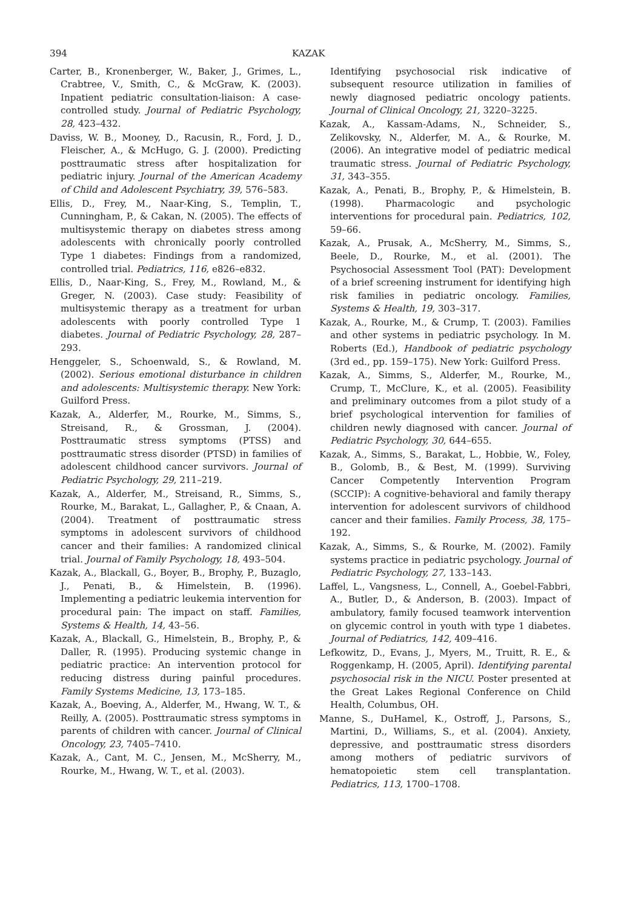394 KAZAK
Carter, B., Kronenberger, W., Baker, J., Grimes, L., Crabtree, V., Smith, C., & McGraw, K. (2003). Inpatient pediatric consultation-liaison: A case-controlled study. Journal of Pediatric Psychology, 28, 423–432.
Daviss, W. B., Mooney, D., Racusin, R., Ford, J. D., Fleischer, A., & McHugo, G. J. (2000). Predicting posttraumatic stress after hospitalization for pediatric injury. Journal of the American Academy of Child and Adolescent Psychiatry, 39, 576–583.
Ellis, D., Frey, M., Naar-King, S., Templin, T., Cunningham, P., & Cakan, N. (2005). The effects of multisystemic therapy on diabetes stress among adolescents with chronically poorly controlled Type 1 diabetes: Findings from a randomized, controlled trial. Pediatrics, 116, e826–e832.
Ellis, D., Naar-King, S., Frey, M., Rowland, M., & Greger, N. (2003). Case study: Feasibility of multisystemic therapy as a treatment for urban adolescents with poorly controlled Type 1 diabetes. Journal of Pediatric Psychology, 28, 287–293.
Henggeler, S., Schoenwald, S., & Rowland, M. (2002). Serious emotional disturbance in children and adolescents: Multisystemic therapy. New York: Guilford Press.
Kazak, A., Alderfer, M., Rourke, M., Simms, S., Streisand, R., & Grossman, J. (2004). Posttraumatic stress symptoms (PTSS) and posttraumatic stress disorder (PTSD) in families of adolescent childhood cancer survivors. Journal of Pediatric Psychology, 29, 211–219.
Kazak, A., Alderfer, M., Streisand, R., Simms, S., Rourke, M., Barakat, L., Gallagher, P., & Cnaan, A. (2004). Treatment of posttraumatic stress symptoms in adolescent survivors of childhood cancer and their families: A randomized clinical trial. Journal of Family Psychology, 18, 493–504.
Kazak, A., Blackall, G., Boyer, B., Brophy, P., Buzaglo, J., Penati, B., & Himelstein, B. (1996). Implementing a pediatric leukemia intervention for procedural pain: The impact on staff. Families, Systems & Health, 14, 43–56.
Kazak, A., Blackall, G., Himelstein, B., Brophy, P., & Daller, R. (1995). Producing systemic change in pediatric practice: An intervention protocol for reducing distress during painful procedures. Family Systems Medicine, 13, 173–185.
Kazak, A., Boeving, A., Alderfer, M., Hwang, W. T., & Reilly, A. (2005). Posttraumatic stress symptoms in parents of children with cancer. Journal of Clinical Oncology, 23, 7405–7410.
Kazak, A., Cant, M. C., Jensen, M., McSherry, M., Rourke, M., Hwang, W. T., et al. (2003).
Identifying psychosocial risk indicative of subsequent resource utilization in families of newly diagnosed pediatric oncology patients. Journal of Clinical Oncology, 21, 3220–3225.
Kazak, A., Kassam-Adams, N., Schneider, S., Zelikovsky, N., Alderfer, M. A., & Rourke, M. (2006). An integrative model of pediatric medical traumatic stress. Journal of Pediatric Psychology, 31, 343–355.
Kazak, A., Penati, B., Brophy, P., & Himelstein, B. (1998). Pharmacologic and psychologic interventions for procedural pain. Pediatrics, 102, 59–66.
Kazak, A., Prusak, A., McSherry, M., Simms, S., Beele, D., Rourke, M., et al. (2001). The Psychosocial Assessment Tool (PAT): Development of a brief screening instrument for identifying high risk families in pediatric oncology. Families, Systems & Health, 19, 303–317.
Kazak, A., Rourke, M., & Crump, T. (2003). Families and other systems in pediatric psychology. In M. Roberts (Ed.), Handbook of pediatric psychology (3rd ed., pp. 159–175). New York: Guilford Press.
Kazak, A., Simms, S., Alderfer, M., Rourke, M., Crump, T., McClure, K., et al. (2005). Feasibility and preliminary outcomes from a pilot study of a brief psychological intervention for families of children newly diagnosed with cancer. Journal of Pediatric Psychology, 30, 644–655.
Kazak, A., Simms, S., Barakat, L., Hobbie, W., Foley, B., Golomb, B., & Best, M. (1999). Surviving Cancer Competently Intervention Program (SCCIP): A cognitive-behavioral and family therapy intervention for adolescent survivors of childhood cancer and their families. Family Process, 38, 175–192.
Kazak, A., Simms, S., & Rourke, M. (2002). Family systems practice in pediatric psychology. Journal of Pediatric Psychology, 27, 133–143.
Laffel, L., Vangsness, L., Connell, A., Goebel-Fabbri, A., Butler, D., & Anderson, B. (2003). Impact of ambulatory, family focused teamwork intervention on glycemic control in youth with type 1 diabetes. Journal of Pediatrics, 142, 409–416.
Lefkowitz, D., Evans, J., Myers, M., Truitt, R. E., & Roggenkamp, H. (2005, April). Identifying parental psychosocial risk in the NICU. Poster presented at the Great Lakes Regional Conference on Child Health, Columbus, OH.
Manne, S., DuHamel, K., Ostroff, J., Parsons, S., Martini, D., Williams, S., et al. (2004). Anxiety, depressive, and posttraumatic stress disorders among mothers of pediatric survivors of hematopoietic stem cell transplantation. Pediatrics, 113, 1700–1708.